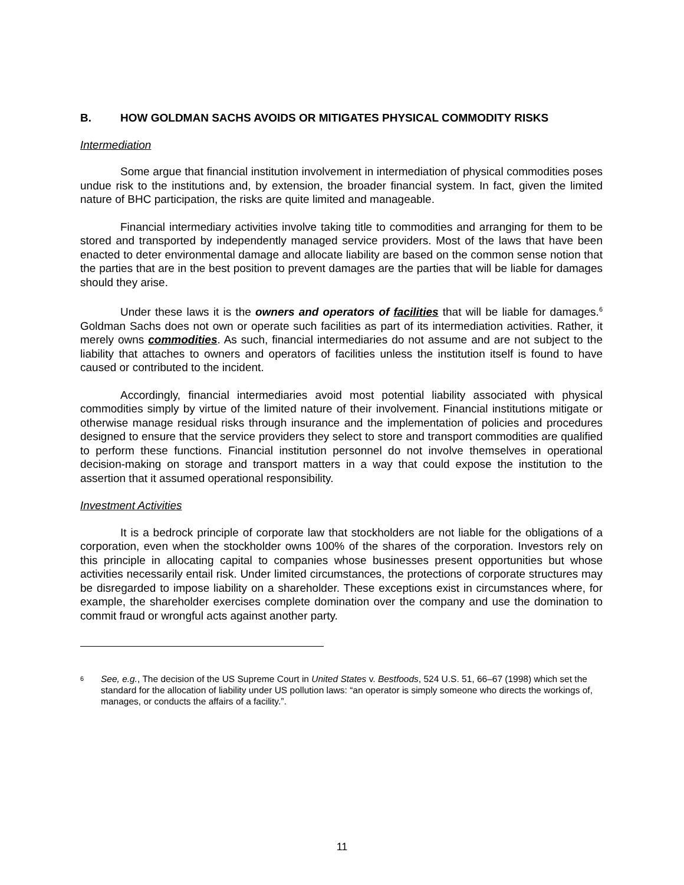B. HOW GOLDMAN SACHS AVOIDS OR MITIGATES PHYSICAL COMMODITY RISKS
Intermediation
Some argue that financial institution involvement in intermediation of physical commodities poses undue risk to the institutions and, by extension, the broader financial system. In fact, given the limited nature of BHC participation, the risks are quite limited and manageable.
Financial intermediary activities involve taking title to commodities and arranging for them to be stored and transported by independently managed service providers. Most of the laws that have been enacted to deter environmental damage and allocate liability are based on the common sense notion that the parties that are in the best position to prevent damages are the parties that will be liable for damages should they arise.
Under these laws it is the owners and operators of facilities that will be liable for damages.<sup>6</sup> Goldman Sachs does not own or operate such facilities as part of its intermediation activities. Rather, it merely owns commodities. As such, financial intermediaries do not assume and are not subject to the liability that attaches to owners and operators of facilities unless the institution itself is found to have caused or contributed to the incident.
Accordingly, financial intermediaries avoid most potential liability associated with physical commodities simply by virtue of the limited nature of their involvement. Financial institutions mitigate or otherwise manage residual risks through insurance and the implementation of policies and procedures designed to ensure that the service providers they select to store and transport commodities are qualified to perform these functions. Financial institution personnel do not involve themselves in operational decision-making on storage and transport matters in a way that could expose the institution to the assertion that it assumed operational responsibility.
Investment Activities
It is a bedrock principle of corporate law that stockholders are not liable for the obligations of a corporation, even when the stockholder owns 100% of the shares of the corporation. Investors rely on this principle in allocating capital to companies whose businesses present opportunities but whose activities necessarily entail risk. Under limited circumstances, the protections of corporate structures may be disregarded to impose liability on a shareholder. These exceptions exist in circumstances where, for example, the shareholder exercises complete domination over the company and use the domination to commit fraud or wrongful acts against another party.
<sup>6</sup>
See, e.g., The decision of the US Supreme Court in United States v. Bestfoods, 524 U.S. 51, 66–67 (1998) which set the standard for the allocation of liability under US pollution laws: “an operator is simply someone who directs the workings of, manages, or conducts the affairs of a facility.”.
11